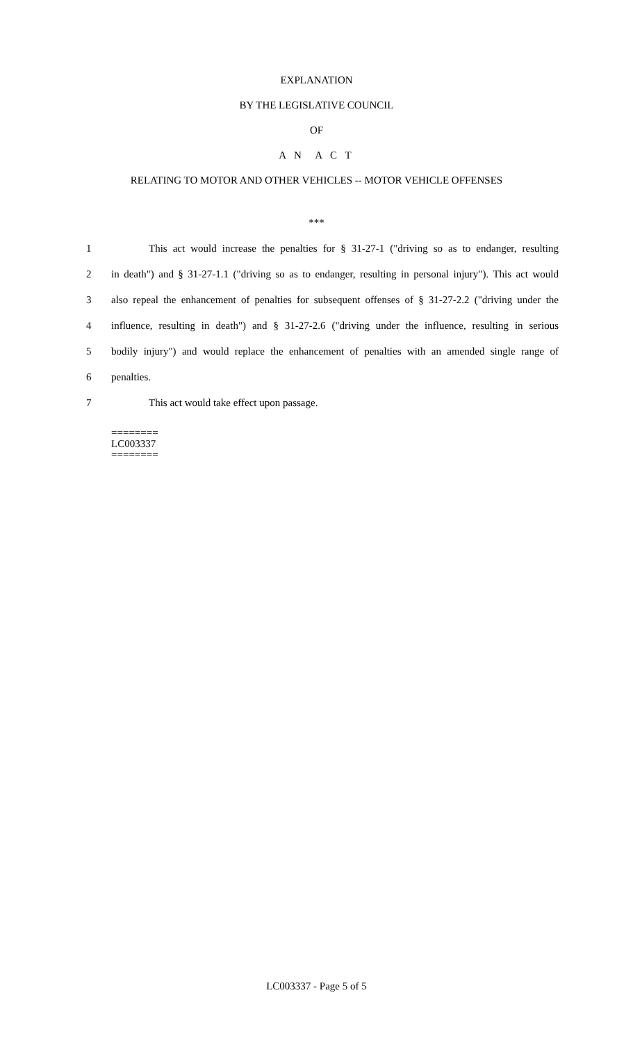EXPLANATION
BY THE LEGISLATIVE COUNCIL
OF
A N A C T
RELATING TO MOTOR AND OTHER VEHICLES -- MOTOR VEHICLE OFFENSES
***
1 This act would increase the penalties for § 31-27-1 ("driving so as to endanger, resulting
2 in death") and § 31-27-1.1 ("driving so as to endanger, resulting in personal injury"). This act would
3 also repeal the enhancement of penalties for subsequent offenses of § 31-27-2.2 ("driving under the
4 influence, resulting in death") and § 31-27-2.6 ("driving under the influence, resulting in serious
5 bodily injury") and would replace the enhancement of penalties with an amended single range of
6 penalties.
7 This act would take effect upon passage.
========
LC003337
========
LC003337 - Page 5 of 5